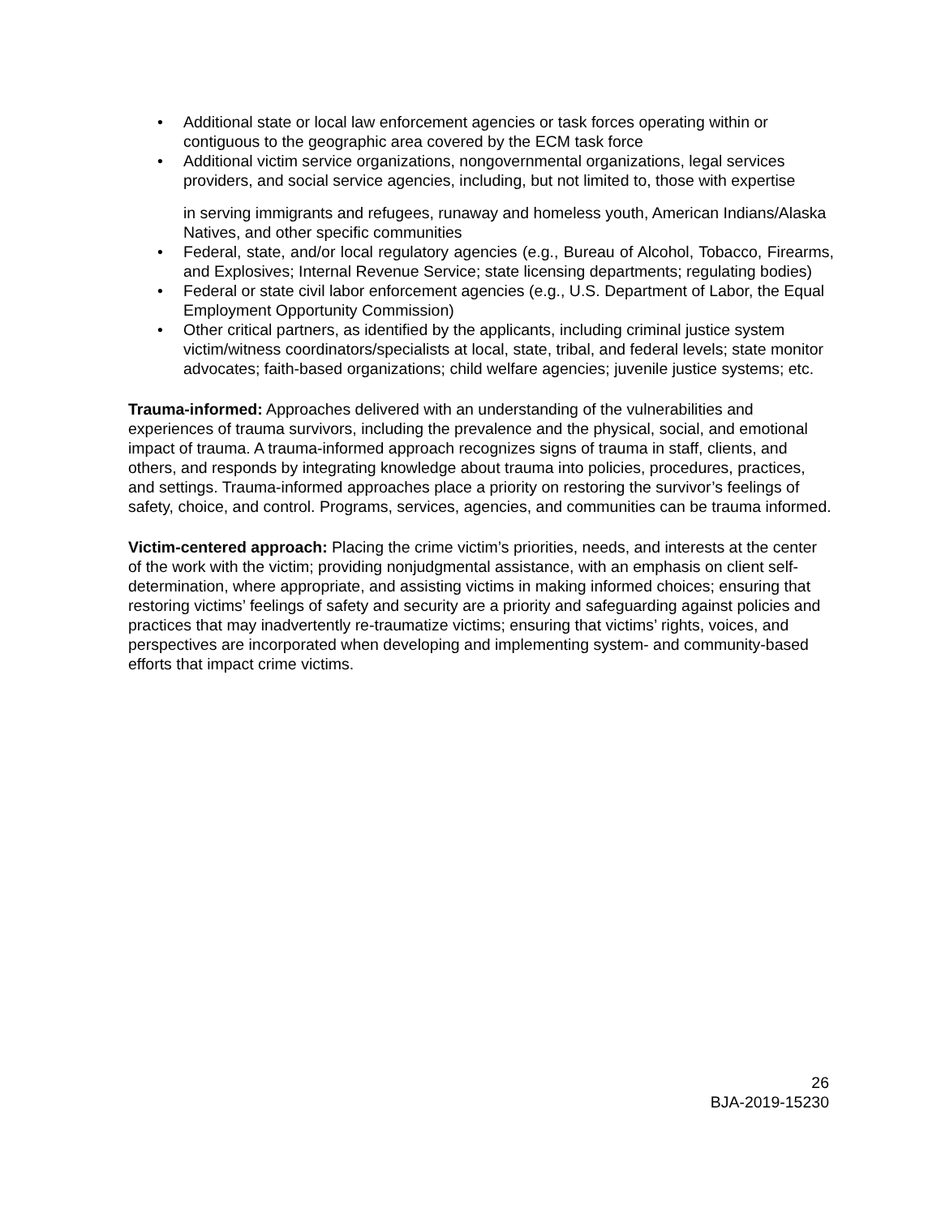• Additional state or local law enforcement agencies or task forces operating within or contiguous to the geographic area covered by the ECM task force
• Additional victim service organizations, nongovernmental organizations, legal services providers, and social service agencies, including, but not limited to, those with expertise
in serving immigrants and refugees, runaway and homeless youth, American Indians/Alaska Natives, and other specific communities
• Federal, state, and/or local regulatory agencies (e.g., Bureau of Alcohol, Tobacco, Firearms, and Explosives; Internal Revenue Service; state licensing departments; regulating bodies)
• Federal or state civil labor enforcement agencies (e.g., U.S. Department of Labor, the Equal Employment Opportunity Commission)
• Other critical partners, as identified by the applicants, including criminal justice system victim/witness coordinators/specialists at local, state, tribal, and federal levels; state monitor advocates; faith-based organizations; child welfare agencies; juvenile justice systems; etc.
Trauma-informed: Approaches delivered with an understanding of the vulnerabilities and experiences of trauma survivors, including the prevalence and the physical, social, and emotional impact of trauma. A trauma-informed approach recognizes signs of trauma in staff, clients, and others, and responds by integrating knowledge about trauma into policies, procedures, practices, and settings. Trauma-informed approaches place a priority on restoring the survivor’s feelings of safety, choice, and control. Programs, services, agencies, and communities can be trauma informed.
Victim-centered approach: Placing the crime victim’s priorities, needs, and interests at the center of the work with the victim; providing nonjudgmental assistance, with an emphasis on client self-determination, where appropriate, and assisting victims in making informed choices; ensuring that restoring victims’ feelings of safety and security are a priority and safeguarding against policies and practices that may inadvertently re-traumatize victims; ensuring that victims’ rights, voices, and perspectives are incorporated when developing and implementing system- and community-based efforts that impact crime victims.
26
BJA-2019-15230